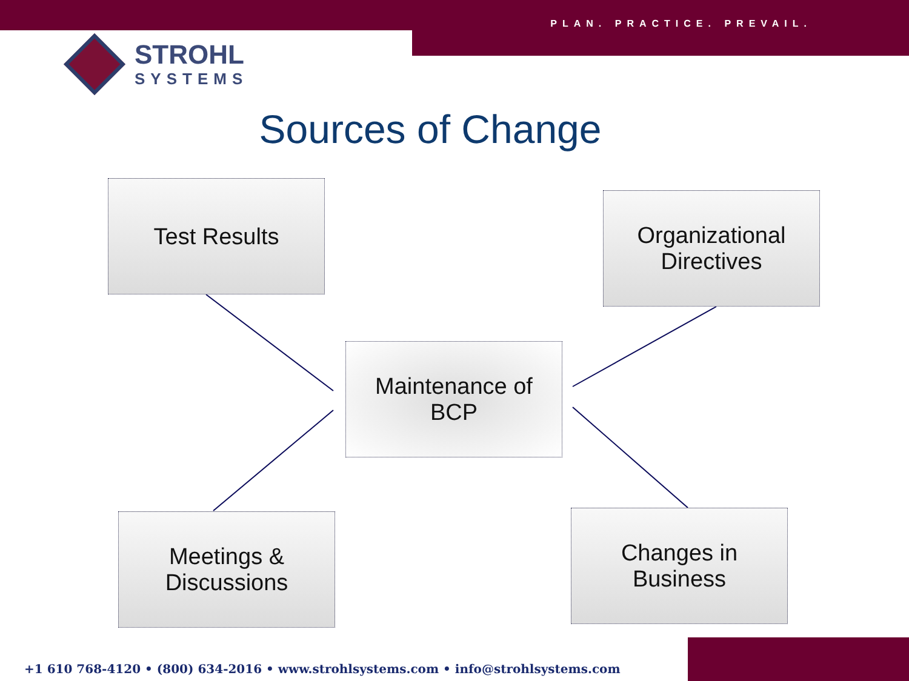PLAN. PRACTICE. PREVAIL.
STROHL
SYSTEMS
Sources of Change
Test Results
Organizational
Directives
Maintenance of
BCP
Meetings &
Discussions
Changes in
Business
+1 610 768-4120 • (800) 634-2016 • www.strohlsystems.com • info@strohlsystems.com